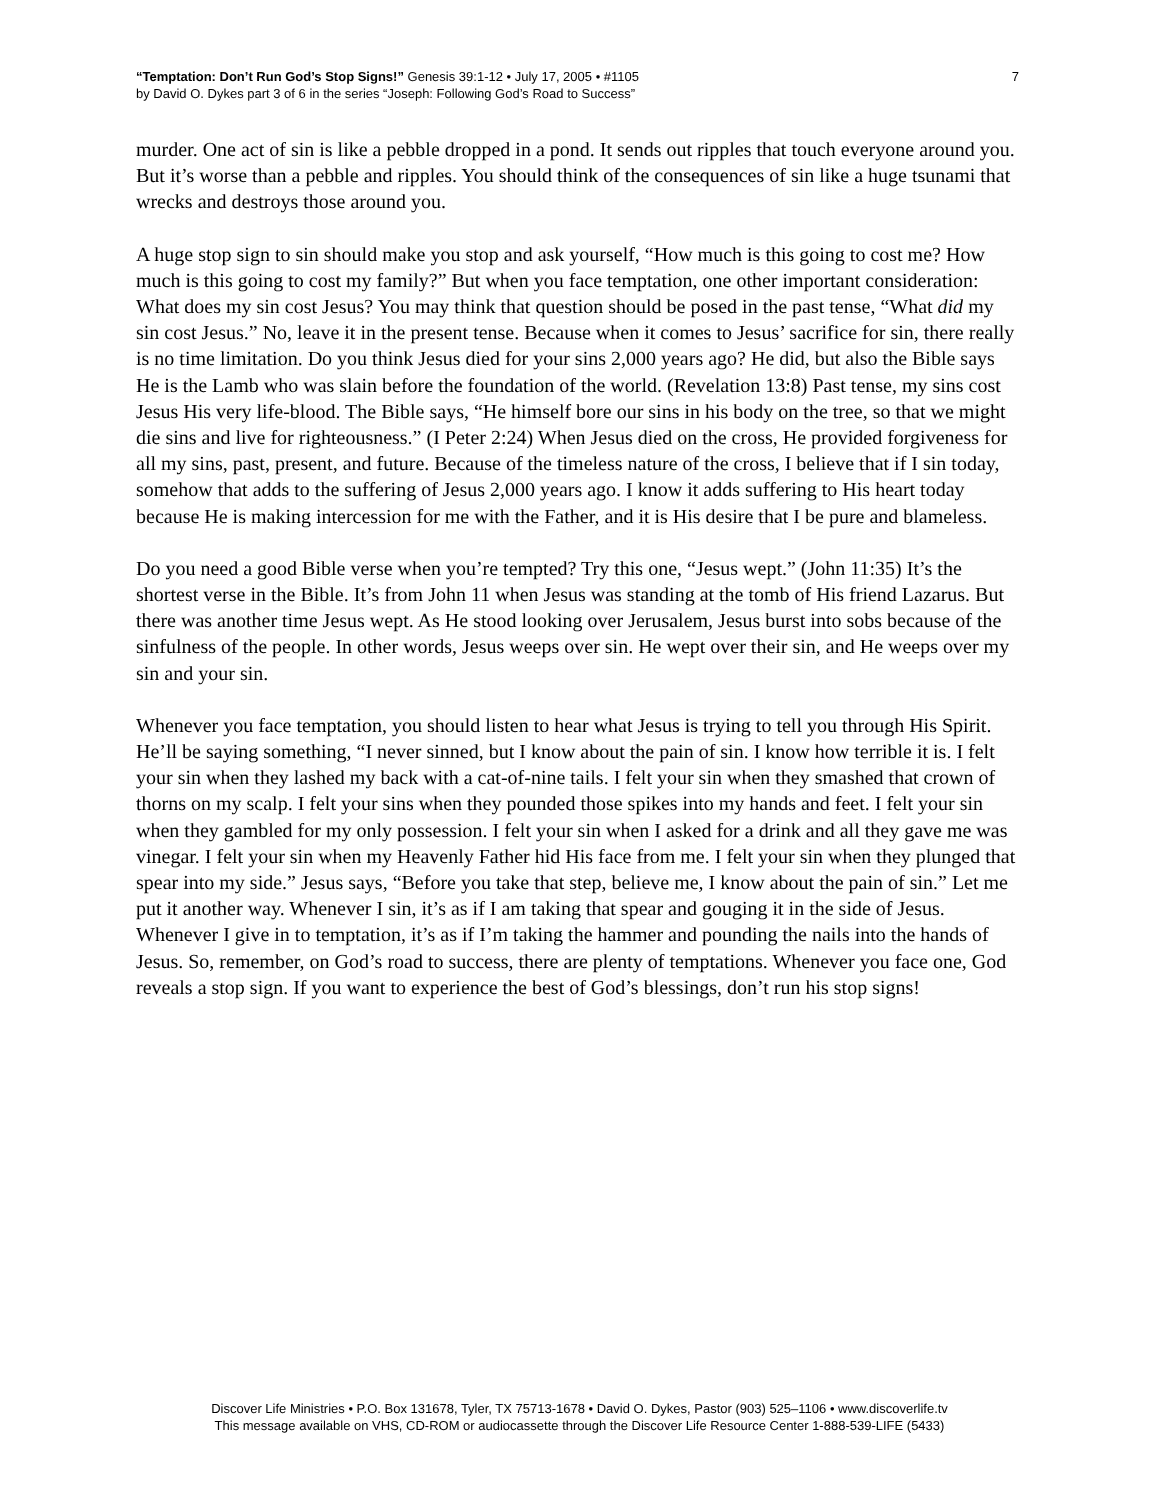“Temptation: Don’t Run God’s Stop Signs!” Genesis 39:1-12 • July 17, 2005 • #1105
by David O. Dykes part 3 of 6 in the series “Joseph: Following God’s Road to Success”
7
murder. One act of sin is like a pebble dropped in a pond. It sends out ripples that touch everyone around you. But it’s worse than a pebble and ripples. You should think of the consequences of sin like a huge tsunami that wrecks and destroys those around you.
A huge stop sign to sin should make you stop and ask yourself, “How much is this going to cost me? How much is this going to cost my family?” But when you face temptation, one other important consideration: What does my sin cost Jesus? You may think that question should be posed in the past tense, “What did my sin cost Jesus.” No, leave it in the present tense. Because when it comes to Jesus’ sacrifice for sin, there really is no time limitation. Do you think Jesus died for your sins 2,000 years ago? He did, but also the Bible says He is the Lamb who was slain before the foundation of the world. (Revelation 13:8) Past tense, my sins cost Jesus His very life-blood. The Bible says, “He himself bore our sins in his body on the tree, so that we might die sins and live for righteousness.” (I Peter 2:24) When Jesus died on the cross, He provided forgiveness for all my sins, past, present, and future. Because of the timeless nature of the cross, I believe that if I sin today, somehow that adds to the suffering of Jesus 2,000 years ago. I know it adds suffering to His heart today because He is making intercession for me with the Father, and it is His desire that I be pure and blameless.
Do you need a good Bible verse when you’re tempted? Try this one, “Jesus wept.” (John 11:35) It’s the shortest verse in the Bible. It’s from John 11 when Jesus was standing at the tomb of His friend Lazarus. But there was another time Jesus wept. As He stood looking over Jerusalem, Jesus burst into sobs because of the sinfulness of the people. In other words, Jesus weeps over sin. He wept over their sin, and He weeps over my sin and your sin.
Whenever you face temptation, you should listen to hear what Jesus is trying to tell you through His Spirit. He’ll be saying something, “I never sinned, but I know about the pain of sin. I know how terrible it is. I felt your sin when they lashed my back with a cat-of-nine tails. I felt your sin when they smashed that crown of thorns on my scalp. I felt your sins when they pounded those spikes into my hands and feet. I felt your sin when they gambled for my only possession. I felt your sin when I asked for a drink and all they gave me was vinegar. I felt your sin when my Heavenly Father hid His face from me. I felt your sin when they plunged that spear into my side.” Jesus says, “Before you take that step, believe me, I know about the pain of sin.” Let me put it another way. Whenever I sin, it’s as if I am taking that spear and gouging it in the side of Jesus. Whenever I give in to temptation, it’s as if I’m taking the hammer and pounding the nails into the hands of Jesus. So, remember, on God’s road to success, there are plenty of temptations. Whenever you face one, God reveals a stop sign. If you want to experience the best of God’s blessings, don’t run his stop signs!
Discover Life Ministries • P.O. Box 131678, Tyler, TX 75713-1678 • David O. Dykes, Pastor (903) 525–1106 • www.discoverlife.tv
This message available on VHS, CD-ROM or audiocassette through the Discover Life Resource Center 1-888-539-LIFE (5433)